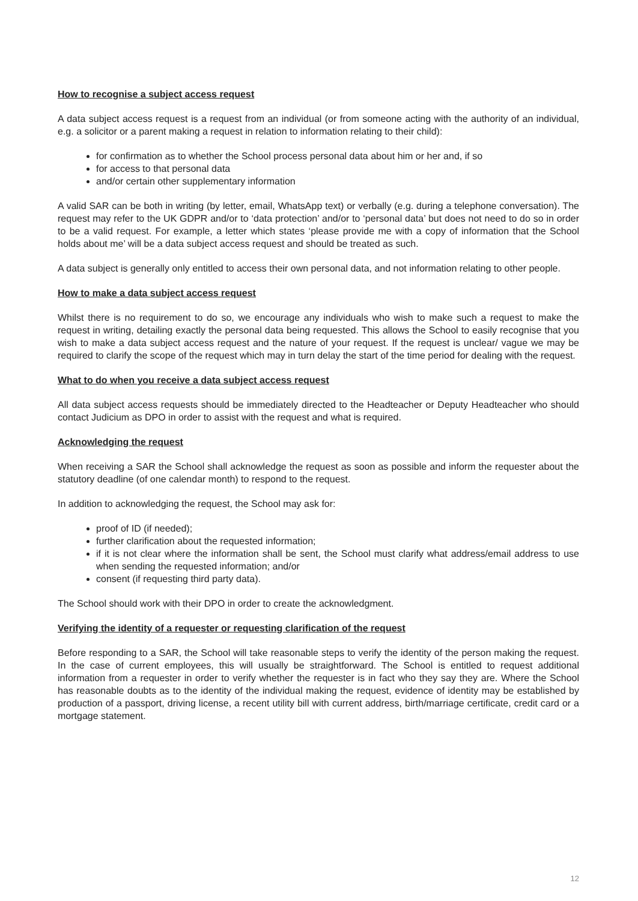How to recognise a subject access request
A data subject access request is a request from an individual (or from someone acting with the authority of an individual, e.g. a solicitor or a parent making a request in relation to information relating to their child):
for confirmation as to whether the School process personal data about him or her and, if so
for access to that personal data
and/or certain other supplementary information
A valid SAR can be both in writing (by letter, email, WhatsApp text) or verbally (e.g. during a telephone conversation). The request may refer to the UK GDPR and/or to ‘data protection’ and/or to ‘personal data’ but does not need to do so in order to be a valid request. For example, a letter which states ‘please provide me with a copy of information that the School holds about me’ will be a data subject access request and should be treated as such.
A data subject is generally only entitled to access their own personal data, and not information relating to other people.
How to make a data subject access request
Whilst there is no requirement to do so, we encourage any individuals who wish to make such a request to make the request in writing, detailing exactly the personal data being requested. This allows the School to easily recognise that you wish to make a data subject access request and the nature of your request. If the request is unclear/ vague we may be required to clarify the scope of the request which may in turn delay the start of the time period for dealing with the request.
What to do when you receive a data subject access request
All data subject access requests should be immediately directed to the Headteacher or Deputy Headteacher who should contact Judicium as DPO in order to assist with the request and what is required.
Acknowledging the request
When receiving a SAR the School shall acknowledge the request as soon as possible and inform the requester about the statutory deadline (of one calendar month) to respond to the request.
In addition to acknowledging the request, the School may ask for:
proof of ID (if needed);
further clarification about the requested information;
if it is not clear where the information shall be sent, the School must clarify what address/email address to use when sending the requested information; and/or
consent (if requesting third party data).
The School should work with their DPO in order to create the acknowledgment.
Verifying the identity of a requester or requesting clarification of the request
Before responding to a SAR, the School will take reasonable steps to verify the identity of the person making the request. In the case of current employees, this will usually be straightforward. The School is entitled to request additional information from a requester in order to verify whether the requester is in fact who they say they are. Where the School has reasonable doubts as to the identity of the individual making the request, evidence of identity may be established by production of a passport, driving license, a recent utility bill with current address, birth/marriage certificate, credit card or a mortgage statement.
12